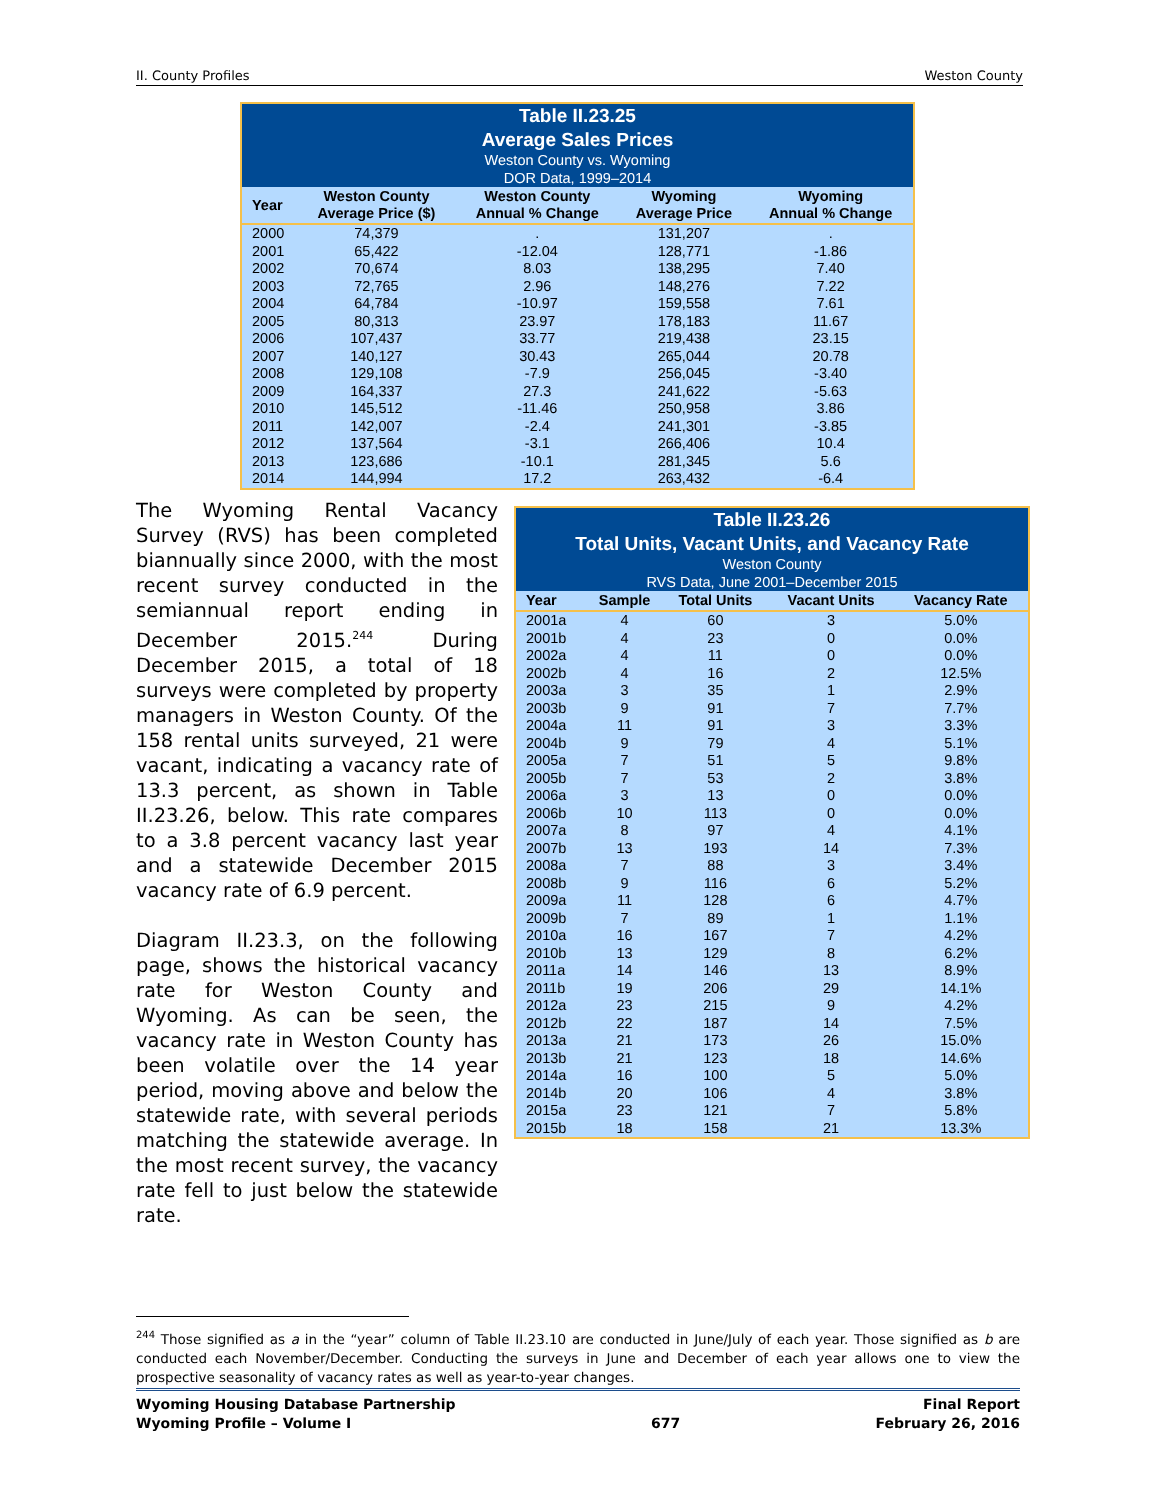II. County Profiles Weston County
| Table II.23.25 Average Sales Prices Weston County vs. Wyoming DOR Data, 1999–2014 | | | | |
| Year | Weston County Average Price ($) | Weston County Annual % Change | Wyoming Average Price | Wyoming Annual % Change |
| 2000 | 74,379 | . | 131,207 | . |
| 2001 | 65,422 | -12.04 | 128,771 | -1.86 |
| 2002 | 70,674 | 8.03 | 138,295 | 7.40 |
| 2003 | 72,765 | 2.96 | 148,276 | 7.22 |
| 2004 | 64,784 | -10.97 | 159,558 | 7.61 |
| 2005 | 80,313 | 23.97 | 178,183 | 11.67 |
| 2006 | 107,437 | 33.77 | 219,438 | 23.15 |
| 2007 | 140,127 | 30.43 | 265,044 | 20.78 |
| 2008 | 129,108 | -7.9 | 256,045 | -3.40 |
| 2009 | 164,337 | 27.3 | 241,622 | -5.63 |
| 2010 | 145,512 | -11.46 | 250,958 | 3.86 |
| 2011 | 142,007 | -2.4 | 241,301 | -3.85 |
| 2012 | 137,564 | -3.1 | 266,406 | 10.4 |
| 2013 | 123,686 | -10.1 | 281,345 | 5.6 |
| 2014 | 144,994 | 17.2 | 263,432 | -6.4 |
The Wyoming Rental Vacancy Survey (RVS) has been completed biannually since 2000, with the most recent survey conducted in the semiannual report ending in December 2015.<sup>244</sup> During December 2015, a total of 18 surveys were completed by property managers in Weston County. Of the 158 rental units surveyed, 21 were vacant, indicating a vacancy rate of 13.3 percent, as shown in Table II.23.26, below. This rate compares to a 3.8 percent vacancy last year and a statewide December 2015 vacancy rate of 6.9 percent.
Diagram II.23.3, on the following page, shows the historical vacancy rate for Weston County and Wyoming. As can be seen, the vacancy rate in Weston County has been volatile over the 14 year period, moving above and below the statewide rate, with several periods matching the statewide average. In the most recent survey, the vacancy rate fell to just below the statewide rate.
| Table II.23.26 Total Units, Vacant Units, and Vacancy Rate Weston County RVS Data, June 2001–December 2015 | | | | |
| Year | Sample | Total Units | Vacant Units | Vacancy Rate |
| 2001a | 4 | 60 | 3 | 5.0% |
| 2001b | 4 | 23 | 0 | 0.0% |
| 2002a | 4 | 11 | 0 | 0.0% |
| 2002b | 4 | 16 | 2 | 12.5% |
| 2003a | 3 | 35 | 1 | 2.9% |
| 2003b | 9 | 91 | 7 | 7.7% |
| 2004a | 11 | 91 | 3 | 3.3% |
| 2004b | 9 | 79 | 4 | 5.1% |
| 2005a | 7 | 51 | 5 | 9.8% |
| 2005b | 7 | 53 | 2 | 3.8% |
| 2006a | 3 | 13 | 0 | 0.0% |
| 2006b | 10 | 113 | 0 | 0.0% |
| 2007a | 8 | 97 | 4 | 4.1% |
| 2007b | 13 | 193 | 14 | 7.3% |
| 2008a | 7 | 88 | 3 | 3.4% |
| 2008b | 9 | 116 | 6 | 5.2% |
| 2009a | 11 | 128 | 6 | 4.7% |
| 2009b | 7 | 89 | 1 | 1.1% |
| 2010a | 16 | 167 | 7 | 4.2% |
| 2010b | 13 | 129 | 8 | 6.2% |
| 2011a | 14 | 146 | 13 | 8.9% |
| 2011b | 19 | 206 | 29 | 14.1% |
| 2012a | 23 | 215 | 9 | 4.2% |
| 2012b | 22 | 187 | 14 | 7.5% |
| 2013a | 21 | 173 | 26 | 15.0% |
| 2013b | 21 | 123 | 18 | 14.6% |
| 2014a | 16 | 100 | 5 | 5.0% |
| 2014b | 20 | 106 | 4 | 3.8% |
| 2015a | 23 | 121 | 7 | 5.8% |
| 2015b | 18 | 158 | 21 | 13.3% |
<sup>244</sup> Those signified as a in the “year” column of Table II.23.10 are conducted in June/July of each year. Those signified as b are conducted each November/December. Conducting the surveys in June and December of each year allows one to view the prospective seasonality of vacancy rates as well as year-to-year changes.
Wyoming Housing Database Partnership
Wyoming Profile – Volume I
677 Final Report
February 26, 2016